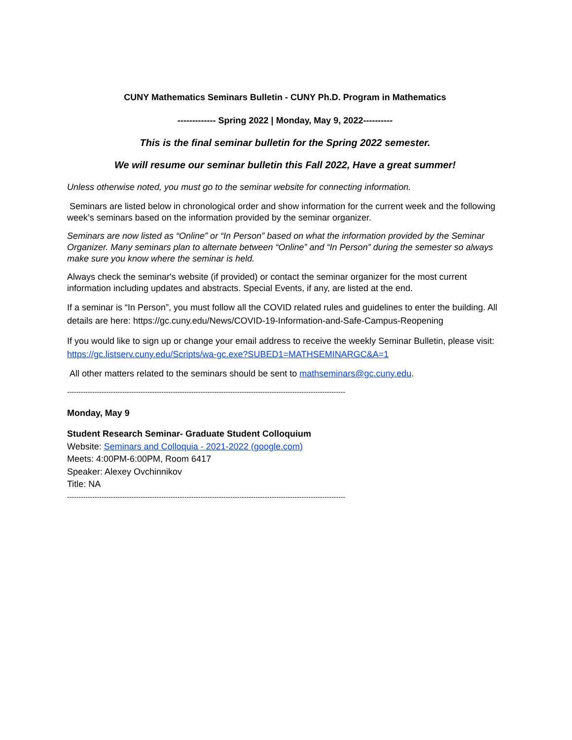CUNY Mathematics Seminars Bulletin - CUNY Ph.D. Program in Mathematics
------------- Spring 2022 | Monday, May 9, 2022----------
This is the final seminar bulletin for the Spring 2022 semester.
We will resume our seminar bulletin this Fall 2022, Have a great summer!
Unless otherwise noted, you must go to the seminar website for connecting information.
Seminars are listed below in chronological order and show information for the current week and the following week’s seminars based on the information provided by the seminar organizer.
Seminars are now listed as “Online” or “In Person” based on what the information provided by the Seminar Organizer. Many seminars plan to alternate between “Online” and “In Person” during the semester so always make sure you know where the seminar is held.
Always check the seminar's website (if provided) or contact the seminar organizer for the most current information including updates and abstracts. Special Events, if any, are listed at the end.
If a seminar is “In Person”, you must follow all the COVID related rules and guidelines to enter the building. All details are here: https://gc.cuny.edu/News/COVID-19-Information-and-Safe-Campus-Reopening
If you would like to sign up or change your email address to receive the weekly Seminar Bulletin, please visit: https://gc.listserv.cuny.edu/Scripts/wa-gc.exe?SUBED1=MATHSEMINARGC&A=1
All other matters related to the seminars should be sent to mathseminars@gc.cuny.edu.
-------------------------------------------------------------------------------------------------------------------------
Monday, May 9
Student Research Seminar- Graduate Student Colloquium
Website: Seminars and Colloquia - 2021-2022 (google.com)
Meets: 4:00PM-6:00PM, Room 6417
Speaker: Alexey Ovchinnikov
Title: NA
-------------------------------------------------------------------------------------------------------------------------